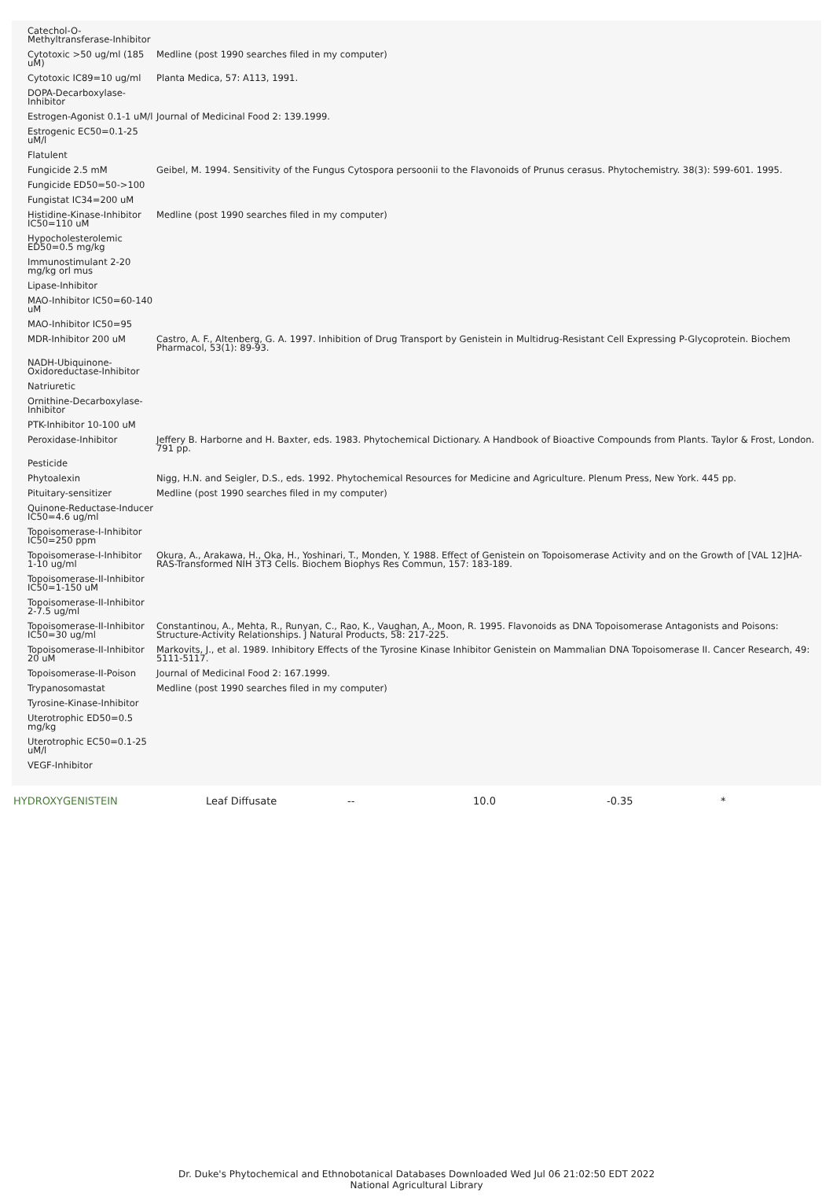| Catechol-O-Methyltransferase-Inhibitor | |
| Cytotoxic >50 ug/ml (185 uM) | Medline (post 1990 searches filed in my computer) |
| Cytotoxic IC89=10 ug/ml | Planta Medica, 57: A113, 1991. |
| DOPA-Decarboxylase-Inhibitor | |
| Estrogen-Agonist 0.1-1 uM/l | Journal of Medicinal Food 2: 139.1999. |
| Estrogenic EC50=0.1-25 uM/l | |
| Flatulent | |
| Fungicide 2.5 mM | Geibel, M. 1994. Sensitivity of the Fungus Cytospora persoonii to the Flavonoids of Prunus cerasus. Phytochemistry. 38(3): 599-601. 1995. |
| Fungicide ED50=50->100 | |
| Fungistat IC34=200 uM | |
| Histidine-Kinase-Inhibitor IC50=110 uM | Medline (post 1990 searches filed in my computer) |
| Hypocholesterolemic ED50=0.5 mg/kg | |
| Immunostimulant 2-20 mg/kg orl mus | |
| Lipase-Inhibitor | |
| MAO-Inhibitor IC50=60-140 uM | |
| MAO-Inhibitor IC50=95 | |
| MDR-Inhibitor 200 uM | Castro, A. F., Altenberg, G. A. 1997. Inhibition of Drug Transport by Genistein in Multidrug-Resistant Cell Expressing P-Glycoprotein. Biochem Pharmacol, 53(1): 89-93. |
| NADH-Ubiquinone-Oxidoreductase-Inhibitor | |
| Natriuretic | |
| Ornithine-Decarboxylase-Inhibitor | |
| PTK-Inhibitor 10-100 uM | |
| Peroxidase-Inhibitor | Jeffery B. Harborne and H. Baxter, eds. 1983. Phytochemical Dictionary. A Handbook of Bioactive Compounds from Plants. Taylor & Frost, London. 791 pp. |
| Pesticide | |
| Phytoalexin | Nigg, H.N. and Seigler, D.S., eds. 1992. Phytochemical Resources for Medicine and Agriculture. Plenum Press, New York. 445 pp. |
| Pituitary-sensitizer | Medline (post 1990 searches filed in my computer) |
| Quinone-Reductase-Inducer IC50=4.6 ug/ml | |
| Topoisomerase-I-Inhibitor IC50=250 ppm | |
| Topoisomerase-I-Inhibitor 1-10 ug/ml | Okura, A., Arakawa, H., Oka, H., Yoshinari, T., Monden, Y. 1988. Effect of Genistein on Topoisomerase Activity and on the Growth of [VAL 12]HA-RAS-Transformed NIH 3T3 Cells. Biochem Biophys Res Commun, 157: 183-189. |
| Topoisomerase-II-Inhibitor IC50=1-150 uM | |
| Topoisomerase-II-Inhibitor 2-7.5 ug/ml | |
| Topoisomerase-II-Inhibitor IC50=30 ug/ml | Constantinou, A., Mehta, R., Runyan, C., Rao, K., Vaughan, A., Moon, R. 1995. Flavonoids as DNA Topoisomerase Antagonists and Poisons: Structure-Activity Relationships. J Natural Products, 58: 217-225. |
| Topoisomerase-II-Inhibitor 20 uM | Markovits, J., et al. 1989. Inhibitory Effects of the Tyrosine Kinase Inhibitor Genistein on Mammalian DNA Topoisomerase II. Cancer Research, 49: 5111-5117. |
| Topoisomerase-II-Poison | Journal of Medicinal Food 2: 167.1999. |
| Trypanosomastat | Medline (post 1990 searches filed in my computer) |
| Tyrosine-Kinase-Inhibitor | |
| Uterotrophic ED50=0.5 mg/kg | |
| Uterotrophic EC50=0.1-25 uM/l | |
| VEGF-Inhibitor | |
| HYDROXYGENISTEIN | Leaf Diffusate | -- | 10.0 | -0.35 | * |
Dr. Duke's Phytochemical and Ethnobotanical Databases Downloaded Wed Jul 06 21:02:50 EDT 2022
National Agricultural Library